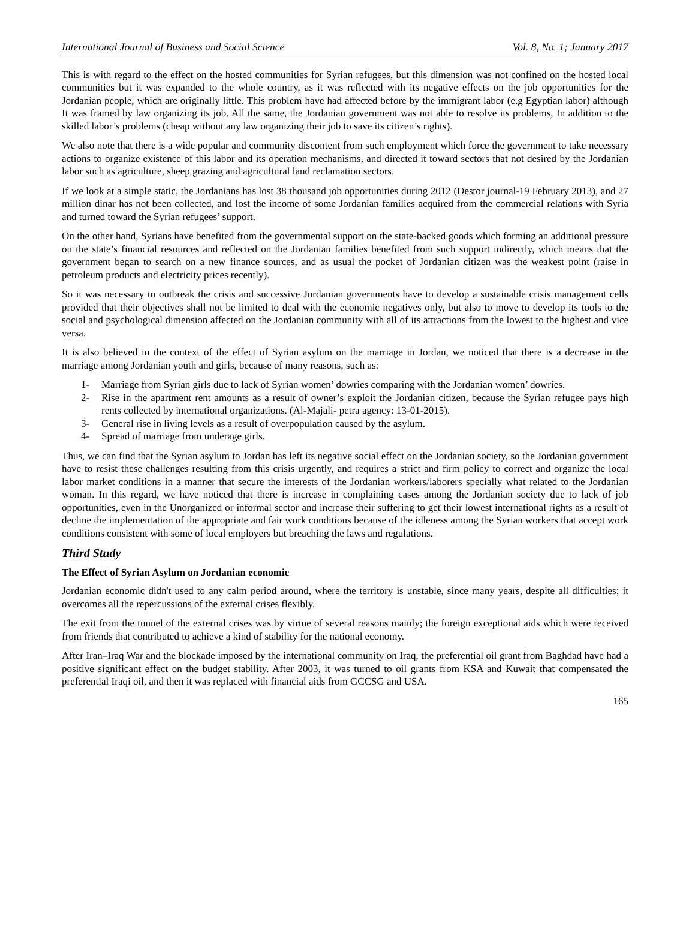International Journal of Business and Social Science Vol. 8, No. 1; January 2017
This is with regard to the effect on the hosted communities for Syrian refugees, but this dimension was not confined on the hosted local communities but it was expanded to the whole country, as it was reflected with its negative effects on the job opportunities for the Jordanian people, which are originally little. This problem have had affected before by the immigrant labor (e.g Egyptian labor) although It was framed by law organizing its job. All the same, the Jordanian government was not able to resolve its problems, In addition to the skilled labor’s problems (cheap without any law organizing their job to save its citizen’s rights).
We also note that there is a wide popular and community discontent from such employment which force the government to take necessary actions to organize existence of this labor and its operation mechanisms, and directed it toward sectors that not desired by the Jordanian labor such as agriculture, sheep grazing and agricultural land reclamation sectors.
If we look at a simple static, the Jordanians has lost 38 thousand job opportunities during 2012 (Destor journal-19 February 2013), and 27 million dinar has not been collected, and lost the income of some Jordanian families acquired from the commercial relations with Syria and turned toward the Syrian refugees’ support.
On the other hand, Syrians have benefited from the governmental support on the state-backed goods which forming an additional pressure on the state’s financial resources and reflected on the Jordanian families benefited from such support indirectly, which means that the government began to search on a new finance sources, and as usual the pocket of Jordanian citizen was the weakest point (raise in petroleum products and electricity prices recently).
So it was necessary to outbreak the crisis and successive Jordanian governments have to develop a sustainable crisis management cells provided that their objectives shall not be limited to deal with the economic negatives only, but also to move to develop its tools to the social and psychological dimension affected on the Jordanian community with all of its attractions from the lowest to the highest and vice versa.
It is also believed in the context of the effect of Syrian asylum on the marriage in Jordan, we noticed that there is a decrease in the marriage among Jordanian youth and girls, because of many reasons, such as:
1- Marriage from Syrian girls due to lack of Syrian women’ dowries comparing with the Jordanian women’ dowries.
2- Rise in the apartment rent amounts as a result of owner’s exploit the Jordanian citizen, because the Syrian refugee pays high rents collected by international organizations. (Al-Majali- petra agency: 13-01-2015).
3- General rise in living levels as a result of overpopulation caused by the asylum.
4- Spread of marriage from underage girls.
Thus, we can find that the Syrian asylum to Jordan has left its negative social effect on the Jordanian society, so the Jordanian government have to resist these challenges resulting from this crisis urgently, and requires a strict and firm policy to correct and organize the local labor market conditions in a manner that secure the interests of the Jordanian workers/laborers specially what related to the Jordanian woman. In this regard, we have noticed that there is increase in complaining cases among the Jordanian society due to lack of job opportunities, even in the Unorganized or informal sector and increase their suffering to get their lowest international rights as a result of decline the implementation of the appropriate and fair work conditions because of the idleness among the Syrian workers that accept work conditions consistent with some of local employers but breaching the laws and regulations.
Third Study
The Effect of Syrian Asylum on Jordanian economic
Jordanian economic didn't used to any calm period around, where the territory is unstable, since many years, despite all difficulties; it overcomes all the repercussions of the external crises flexibly.
The exit from the tunnel of the external crises was by virtue of several reasons mainly; the foreign exceptional aids which were received from friends that contributed to achieve a kind of stability for the national economy.
After Iran–Iraq War and the blockade imposed by the international community on Iraq, the preferential oil grant from Baghdad have had a positive significant effect on the budget stability. After 2003, it was turned to oil grants from KSA and Kuwait that compensated the preferential Iraqi oil, and then it was replaced with financial aids from GCCSG and USA.
165